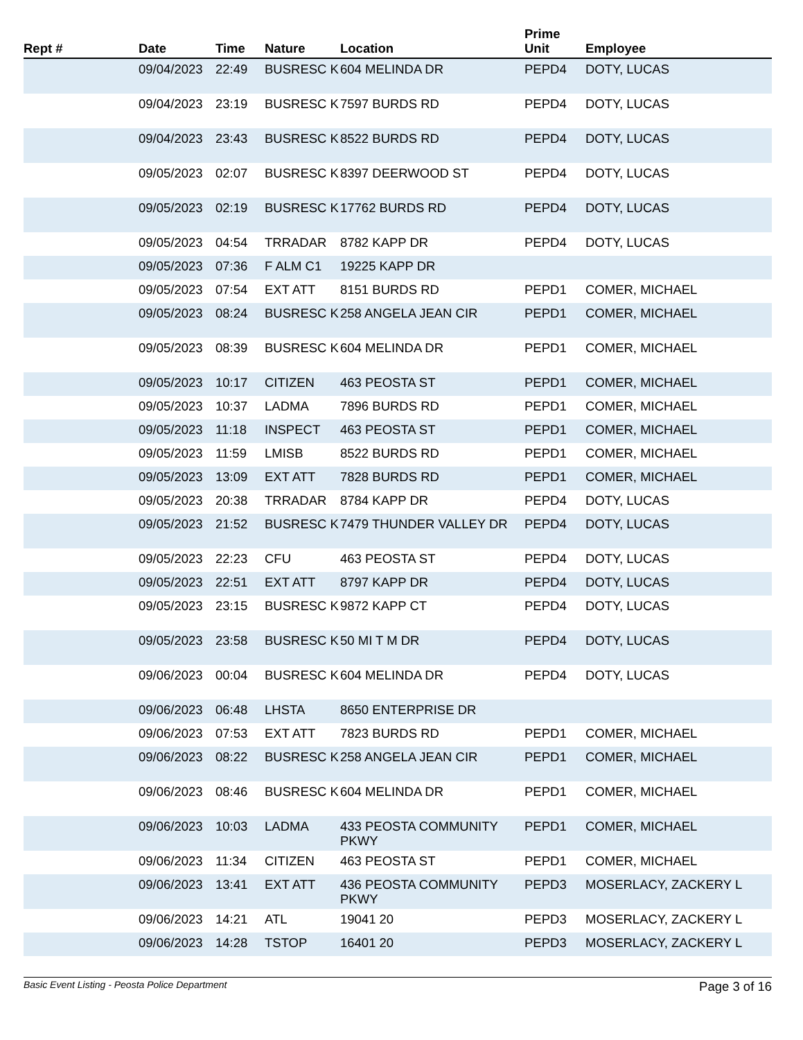| Rept # | Date | Time | Nature | Location | Prime Unit | Employee |
| --- | --- | --- | --- | --- | --- | --- |
| | 09/04/2023 | 22:49 | BUSRESC K | 604 MELINDA DR | PEPD4 | DOTY, LUCAS |
| | 09/04/2023 | 23:19 | BUSRESC K | 7597 BURDS RD | PEPD4 | DOTY, LUCAS |
| | 09/04/2023 | 23:43 | BUSRESC K | 8522 BURDS RD | PEPD4 | DOTY, LUCAS |
| | 09/05/2023 | 02:07 | BUSRESC K | 8397 DEERWOOD ST | PEPD4 | DOTY, LUCAS |
| | 09/05/2023 | 02:19 | BUSRESC K | 17762 BURDS RD | PEPD4 | DOTY, LUCAS |
| | 09/05/2023 | 04:54 | TRRADAR | 8782 KAPP DR | PEPD4 | DOTY, LUCAS |
| | 09/05/2023 | 07:36 | F ALM C1 | 19225 KAPP DR | | |
| | 09/05/2023 | 07:54 | EXT ATT | 8151 BURDS RD | PEPD1 | COMER, MICHAEL |
| | 09/05/2023 | 08:24 | BUSRESC K | 258 ANGELA JEAN CIR | PEPD1 | COMER, MICHAEL |
| | 09/05/2023 | 08:39 | BUSRESC K | 604 MELINDA DR | PEPD1 | COMER, MICHAEL |
| | 09/05/2023 | 10:17 | CITIZEN | 463 PEOSTA ST | PEPD1 | COMER, MICHAEL |
| | 09/05/2023 | 10:37 | LADMA | 7896 BURDS RD | PEPD1 | COMER, MICHAEL |
| | 09/05/2023 | 11:18 | INSPECT | 463 PEOSTA ST | PEPD1 | COMER, MICHAEL |
| | 09/05/2023 | 11:59 | LMISB | 8522 BURDS RD | PEPD1 | COMER, MICHAEL |
| | 09/05/2023 | 13:09 | EXT ATT | 7828 BURDS RD | PEPD1 | COMER, MICHAEL |
| | 09/05/2023 | 20:38 | TRRADAR | 8784 KAPP DR | PEPD4 | DOTY, LUCAS |
| | 09/05/2023 | 21:52 | BUSRESC K | 7479 THUNDER VALLEY DR | PEPD4 | DOTY, LUCAS |
| | 09/05/2023 | 22:23 | CFU | 463 PEOSTA ST | PEPD4 | DOTY, LUCAS |
| | 09/05/2023 | 22:51 | EXT ATT | 8797 KAPP DR | PEPD4 | DOTY, LUCAS |
| | 09/05/2023 | 23:15 | BUSRESC K | 9872 KAPP CT | PEPD4 | DOTY, LUCAS |
| | 09/05/2023 | 23:58 | BUSRESC K | 50 MI T M DR | PEPD4 | DOTY, LUCAS |
| | 09/06/2023 | 00:04 | BUSRESC K | 604 MELINDA DR | PEPD4 | DOTY, LUCAS |
| | 09/06/2023 | 06:48 | LHSTA | 8650 ENTERPRISE DR | | |
| | 09/06/2023 | 07:53 | EXT ATT | 7823 BURDS RD | PEPD1 | COMER, MICHAEL |
| | 09/06/2023 | 08:22 | BUSRESC K | 258 ANGELA JEAN CIR | PEPD1 | COMER, MICHAEL |
| | 09/06/2023 | 08:46 | BUSRESC K | 604 MELINDA DR | PEPD1 | COMER, MICHAEL |
| | 09/06/2023 | 10:03 | LADMA | 433 PEOSTA COMMUNITY PKWY | PEPD1 | COMER, MICHAEL |
| | 09/06/2023 | 11:34 | CITIZEN | 463 PEOSTA ST | PEPD1 | COMER, MICHAEL |
| | 09/06/2023 | 13:41 | EXT ATT | 436 PEOSTA COMMUNITY PKWY | PEPD3 | MOSERLACY, ZACKERY L |
| | 09/06/2023 | 14:21 | ATL | 19041 20 | PEPD3 | MOSERLACY, ZACKERY L |
| | 09/06/2023 | 14:28 | TSTOP | 16401 20 | PEPD3 | MOSERLACY, ZACKERY L |
Basic Event Listing - Peosta Police Department Page 3 of 16